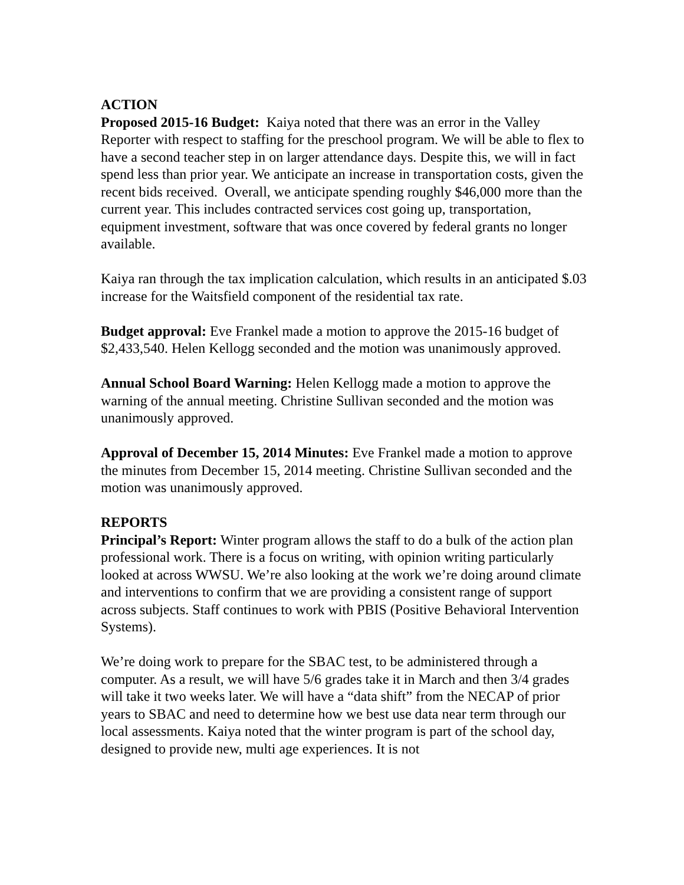ACTION
Proposed 2015-16 Budget: Kaiya noted that there was an error in the Valley Reporter with respect to staffing for the preschool program. We will be able to flex to have a second teacher step in on larger attendance days. Despite this, we will in fact spend less than prior year. We anticipate an increase in transportation costs, given the recent bids received. Overall, we anticipate spending roughly $46,000 more than the current year. This includes contracted services cost going up, transportation, equipment investment, software that was once covered by federal grants no longer available.
Kaiya ran through the tax implication calculation, which results in an anticipated $.03 increase for the Waitsfield component of the residential tax rate.
Budget approval: Eve Frankel made a motion to approve the 2015-16 budget of $2,433,540. Helen Kellogg seconded and the motion was unanimously approved.
Annual School Board Warning: Helen Kellogg made a motion to approve the warning of the annual meeting. Christine Sullivan seconded and the motion was unanimously approved.
Approval of December 15, 2014 Minutes: Eve Frankel made a motion to approve the minutes from December 15, 2014 meeting. Christine Sullivan seconded and the motion was unanimously approved.
REPORTS
Principal’s Report: Winter program allows the staff to do a bulk of the action plan professional work. There is a focus on writing, with opinion writing particularly looked at across WWSU. We’re also looking at the work we’re doing around climate and interventions to confirm that we are providing a consistent range of support across subjects. Staff continues to work with PBIS (Positive Behavioral Intervention Systems).
We’re doing work to prepare for the SBAC test, to be administered through a computer. As a result, we will have 5/6 grades take it in March and then 3/4 grades will take it two weeks later. We will have a “data shift” from the NECAP of prior years to SBAC and need to determine how we best use data near term through our local assessments. Kaiya noted that the winter program is part of the school day, designed to provide new, multi age experiences. It is not